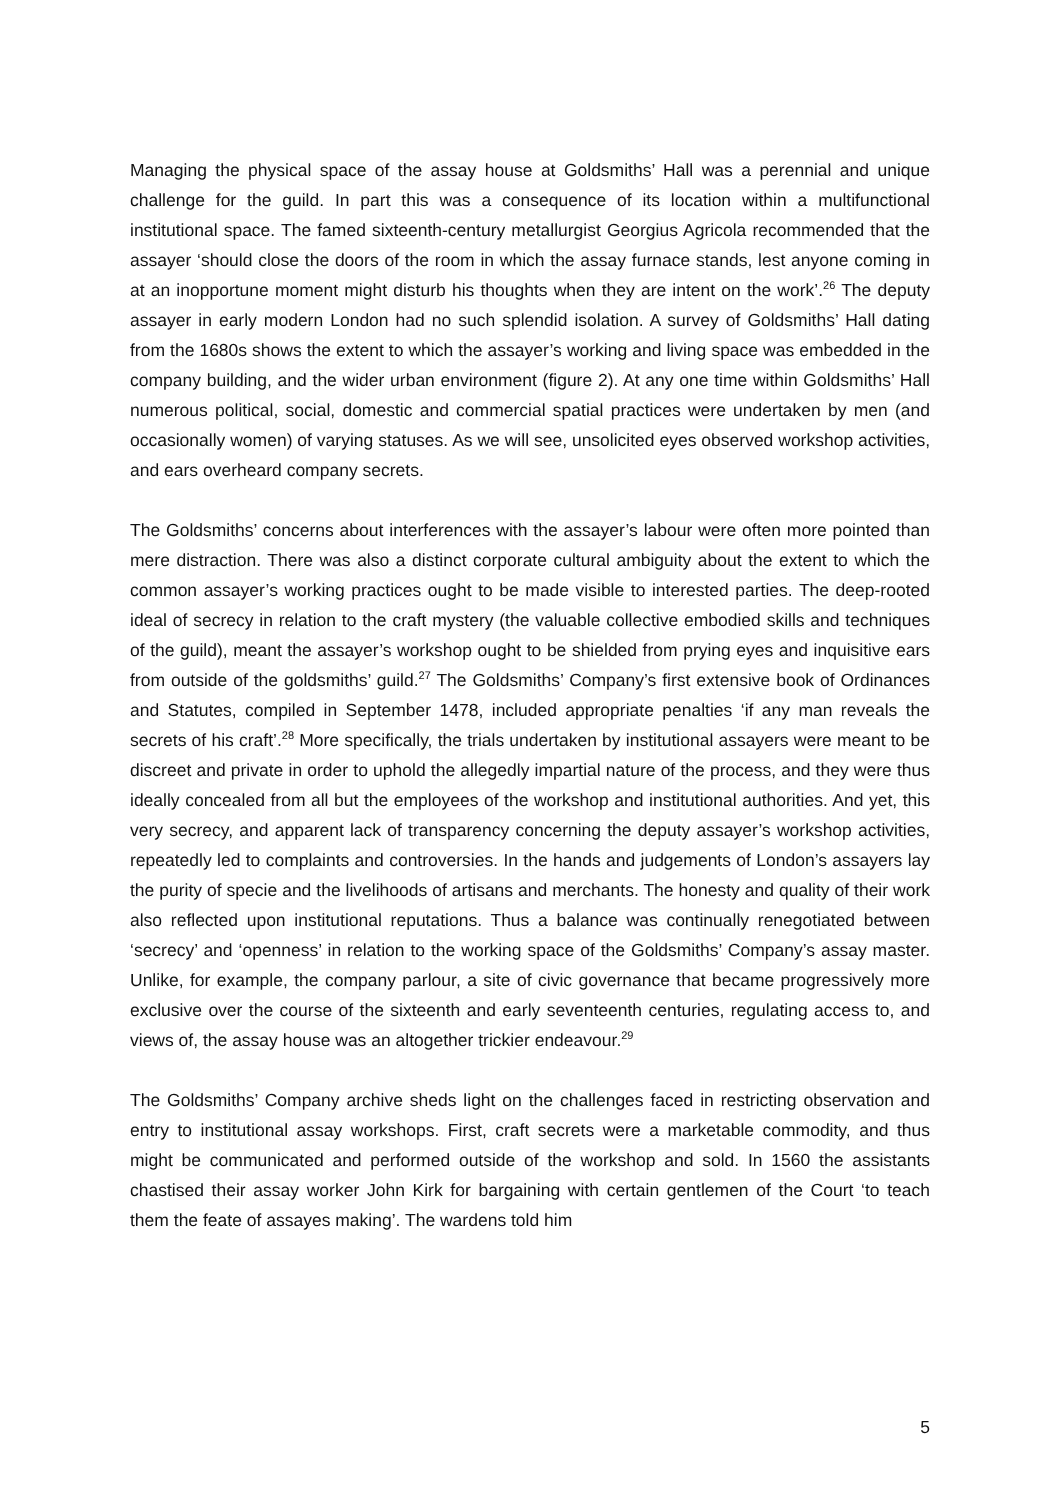Managing the physical space of the assay house at Goldsmiths’ Hall was a perennial and unique challenge for the guild. In part this was a consequence of its location within a multifunctional institutional space. The famed sixteenth-century metallurgist Georgius Agricola recommended that the assayer ‘should close the doors of the room in which the assay furnace stands, lest anyone coming in at an inopportune moment might disturb his thoughts when they are intent on the work’.<sup>26</sup> The deputy assayer in early modern London had no such splendid isolation. A survey of Goldsmiths’ Hall dating from the 1680s shows the extent to which the assayer’s working and living space was embedded in the company building, and the wider urban environment (figure 2). At any one time within Goldsmiths’ Hall numerous political, social, domestic and commercial spatial practices were undertaken by men (and occasionally women) of varying statuses. As we will see, unsolicited eyes observed workshop activities, and ears overheard company secrets.
The Goldsmiths’ concerns about interferences with the assayer’s labour were often more pointed than mere distraction. There was also a distinct corporate cultural ambiguity about the extent to which the common assayer’s working practices ought to be made visible to interested parties. The deep-rooted ideal of secrecy in relation to the craft mystery (the valuable collective embodied skills and techniques of the guild), meant the assayer’s workshop ought to be shielded from prying eyes and inquisitive ears from outside of the goldsmiths’ guild.<sup>27</sup> The Goldsmiths’ Company’s first extensive book of Ordinances and Statutes, compiled in September 1478, included appropriate penalties ‘if any man reveals the secrets of his craft’.<sup>28</sup> More specifically, the trials undertaken by institutional assayers were meant to be discreet and private in order to uphold the allegedly impartial nature of the process, and they were thus ideally concealed from all but the employees of the workshop and institutional authorities. And yet, this very secrecy, and apparent lack of transparency concerning the deputy assayer’s workshop activities, repeatedly led to complaints and controversies. In the hands and judgements of London’s assayers lay the purity of specie and the livelihoods of artisans and merchants. The honesty and quality of their work also reflected upon institutional reputations. Thus a balance was continually renegotiated between ‘secrecy’ and ‘openness’ in relation to the working space of the Goldsmiths’ Company’s assay master. Unlike, for example, the company parlour, a site of civic governance that became progressively more exclusive over the course of the sixteenth and early seventeenth centuries, regulating access to, and views of, the assay house was an altogether trickier endeavour.<sup>29</sup>
The Goldsmiths’ Company archive sheds light on the challenges faced in restricting observation and entry to institutional assay workshops. First, craft secrets were a marketable commodity, and thus might be communicated and performed outside of the workshop and sold. In 1560 the assistants chastised their assay worker John Kirk for bargaining with certain gentlemen of the Court ‘to teach them the feate of assayes making’. The wardens told him
5